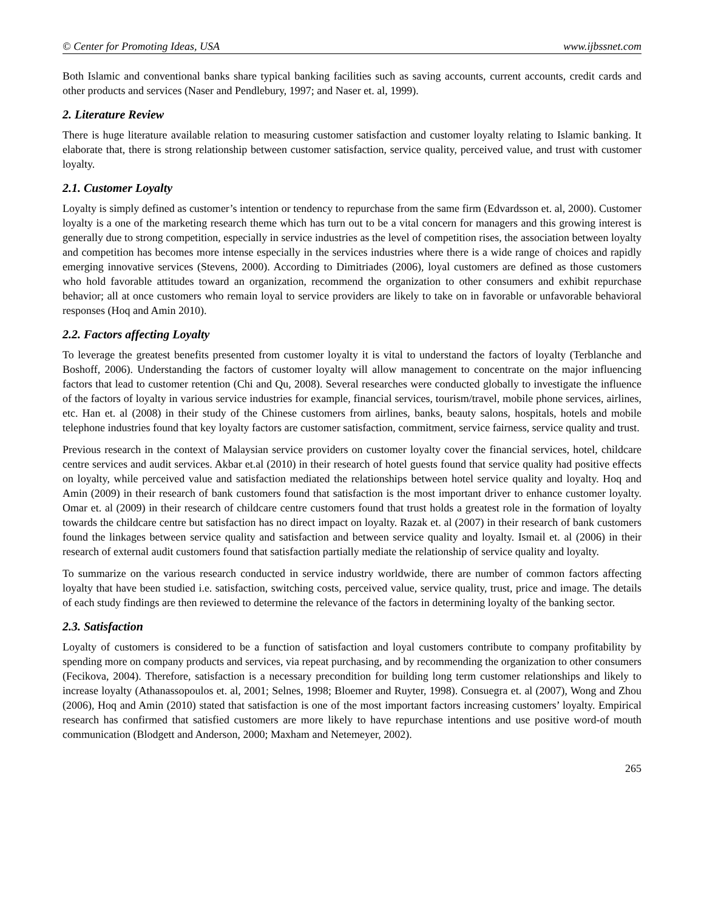© Center for Promoting Ideas, USA www.ijbssnet.com
Both Islamic and conventional banks share typical banking facilities such as saving accounts, current accounts, credit cards and other products and services (Naser and Pendlebury, 1997; and Naser et. al, 1999).
2. Literature Review
There is huge literature available relation to measuring customer satisfaction and customer loyalty relating to Islamic banking. It elaborate that, there is strong relationship between customer satisfaction, service quality, perceived value, and trust with customer loyalty.
2.1. Customer Loyalty
Loyalty is simply defined as customer’s intention or tendency to repurchase from the same firm (Edvardsson et. al, 2000). Customer loyalty is a one of the marketing research theme which has turn out to be a vital concern for managers and this growing interest is generally due to strong competition, especially in service industries as the level of competition rises, the association between loyalty and competition has becomes more intense especially in the services industries where there is a wide range of choices and rapidly emerging innovative services (Stevens, 2000). According to Dimitriades (2006), loyal customers are defined as those customers who hold favorable attitudes toward an organization, recommend the organization to other consumers and exhibit repurchase behavior; all at once customers who remain loyal to service providers are likely to take on in favorable or unfavorable behavioral responses (Hoq and Amin 2010).
2.2. Factors affecting Loyalty
To leverage the greatest benefits presented from customer loyalty it is vital to understand the factors of loyalty (Terblanche and Boshoff, 2006). Understanding the factors of customer loyalty will allow management to concentrate on the major influencing factors that lead to customer retention (Chi and Qu, 2008). Several researches were conducted globally to investigate the influence of the factors of loyalty in various service industries for example, financial services, tourism/travel, mobile phone services, airlines, etc. Han et. al (2008) in their study of the Chinese customers from airlines, banks, beauty salons, hospitals, hotels and mobile telephone industries found that key loyalty factors are customer satisfaction, commitment, service fairness, service quality and trust.
Previous research in the context of Malaysian service providers on customer loyalty cover the financial services, hotel, childcare centre services and audit services. Akbar et.al (2010) in their research of hotel guests found that service quality had positive effects on loyalty, while perceived value and satisfaction mediated the relationships between hotel service quality and loyalty. Hoq and Amin (2009) in their research of bank customers found that satisfaction is the most important driver to enhance customer loyalty. Omar et. al (2009) in their research of childcare centre customers found that trust holds a greatest role in the formation of loyalty towards the childcare centre but satisfaction has no direct impact on loyalty. Razak et. al (2007) in their research of bank customers found the linkages between service quality and satisfaction and between service quality and loyalty. Ismail et. al (2006) in their research of external audit customers found that satisfaction partially mediate the relationship of service quality and loyalty.
To summarize on the various research conducted in service industry worldwide, there are number of common factors affecting loyalty that have been studied i.e. satisfaction, switching costs, perceived value, service quality, trust, price and image. The details of each study findings are then reviewed to determine the relevance of the factors in determining loyalty of the banking sector.
2.3. Satisfaction
Loyalty of customers is considered to be a function of satisfaction and loyal customers contribute to company profitability by spending more on company products and services, via repeat purchasing, and by recommending the organization to other consumers (Fecikova, 2004). Therefore, satisfaction is a necessary precondition for building long term customer relationships and likely to increase loyalty (Athanassopoulos et. al, 2001; Selnes, 1998; Bloemer and Ruyter, 1998). Consuegra et. al (2007), Wong and Zhou (2006), Hoq and Amin (2010) stated that satisfaction is one of the most important factors increasing customers’ loyalty. Empirical research has confirmed that satisfied customers are more likely to have repurchase intentions and use positive word-of mouth communication (Blodgett and Anderson, 2000; Maxham and Netemeyer, 2002).
265